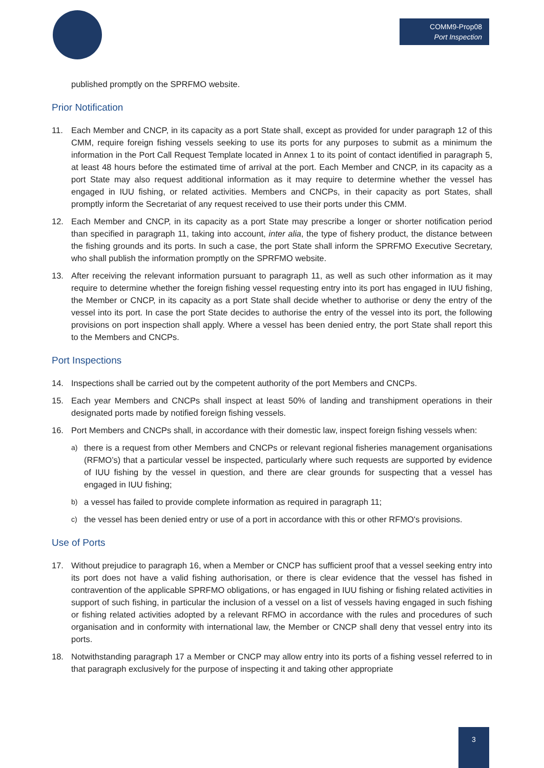COMM9-Prop08
Port Inspection
published promptly on the SPRFMO website.
Prior Notification
11. Each Member and CNCP, in its capacity as a port State shall, except as provided for under paragraph 12 of this CMM, require foreign fishing vessels seeking to use its ports for any purposes to submit as a minimum the information in the Port Call Request Template located in Annex 1 to its point of contact identified in paragraph 5, at least 48 hours before the estimated time of arrival at the port. Each Member and CNCP, in its capacity as a port State may also request additional information as it may require to determine whether the vessel has engaged in IUU fishing, or related activities. Members and CNCPs, in their capacity as port States, shall promptly inform the Secretariat of any request received to use their ports under this CMM.
12. Each Member and CNCP, in its capacity as a port State may prescribe a longer or shorter notification period than specified in paragraph 11, taking into account, inter alia, the type of fishery product, the distance between the fishing grounds and its ports. In such a case, the port State shall inform the SPRFMO Executive Secretary, who shall publish the information promptly on the SPRFMO website.
13. After receiving the relevant information pursuant to paragraph 11, as well as such other information as it may require to determine whether the foreign fishing vessel requesting entry into its port has engaged in IUU fishing, the Member or CNCP, in its capacity as a port State shall decide whether to authorise or deny the entry of the vessel into its port. In case the port State decides to authorise the entry of the vessel into its port, the following provisions on port inspection shall apply. Where a vessel has been denied entry, the port State shall report this to the Members and CNCPs.
Port Inspections
14. Inspections shall be carried out by the competent authority of the port Members and CNCPs.
15. Each year Members and CNCPs shall inspect at least 50% of landing and transhipment operations in their designated ports made by notified foreign fishing vessels.
16. Port Members and CNCPs shall, in accordance with their domestic law, inspect foreign fishing vessels when:
a) there is a request from other Members and CNCPs or relevant regional fisheries management organisations (RFMO’s) that a particular vessel be inspected, particularly where such requests are supported by evidence of IUU fishing by the vessel in question, and there are clear grounds for suspecting that a vessel has engaged in IUU fishing;
b) a vessel has failed to provide complete information as required in paragraph 11;
c) the vessel has been denied entry or use of a port in accordance with this or other RFMO's provisions.
Use of Ports
17. Without prejudice to paragraph 16, when a Member or CNCP has sufficient proof that a vessel seeking entry into its port does not have a valid fishing authorisation, or there is clear evidence that the vessel has fished in contravention of the applicable SPRFMO obligations, or has engaged in IUU fishing or fishing related activities in support of such fishing, in particular the inclusion of a vessel on a list of vessels having engaged in such fishing or fishing related activities adopted by a relevant RFMO in accordance with the rules and procedures of such organisation and in conformity with international law, the Member or CNCP shall deny that vessel entry into its ports.
18. Notwithstanding paragraph 17 a Member or CNCP may allow entry into its ports of a fishing vessel referred to in that paragraph exclusively for the purpose of inspecting it and taking other appropriate
3